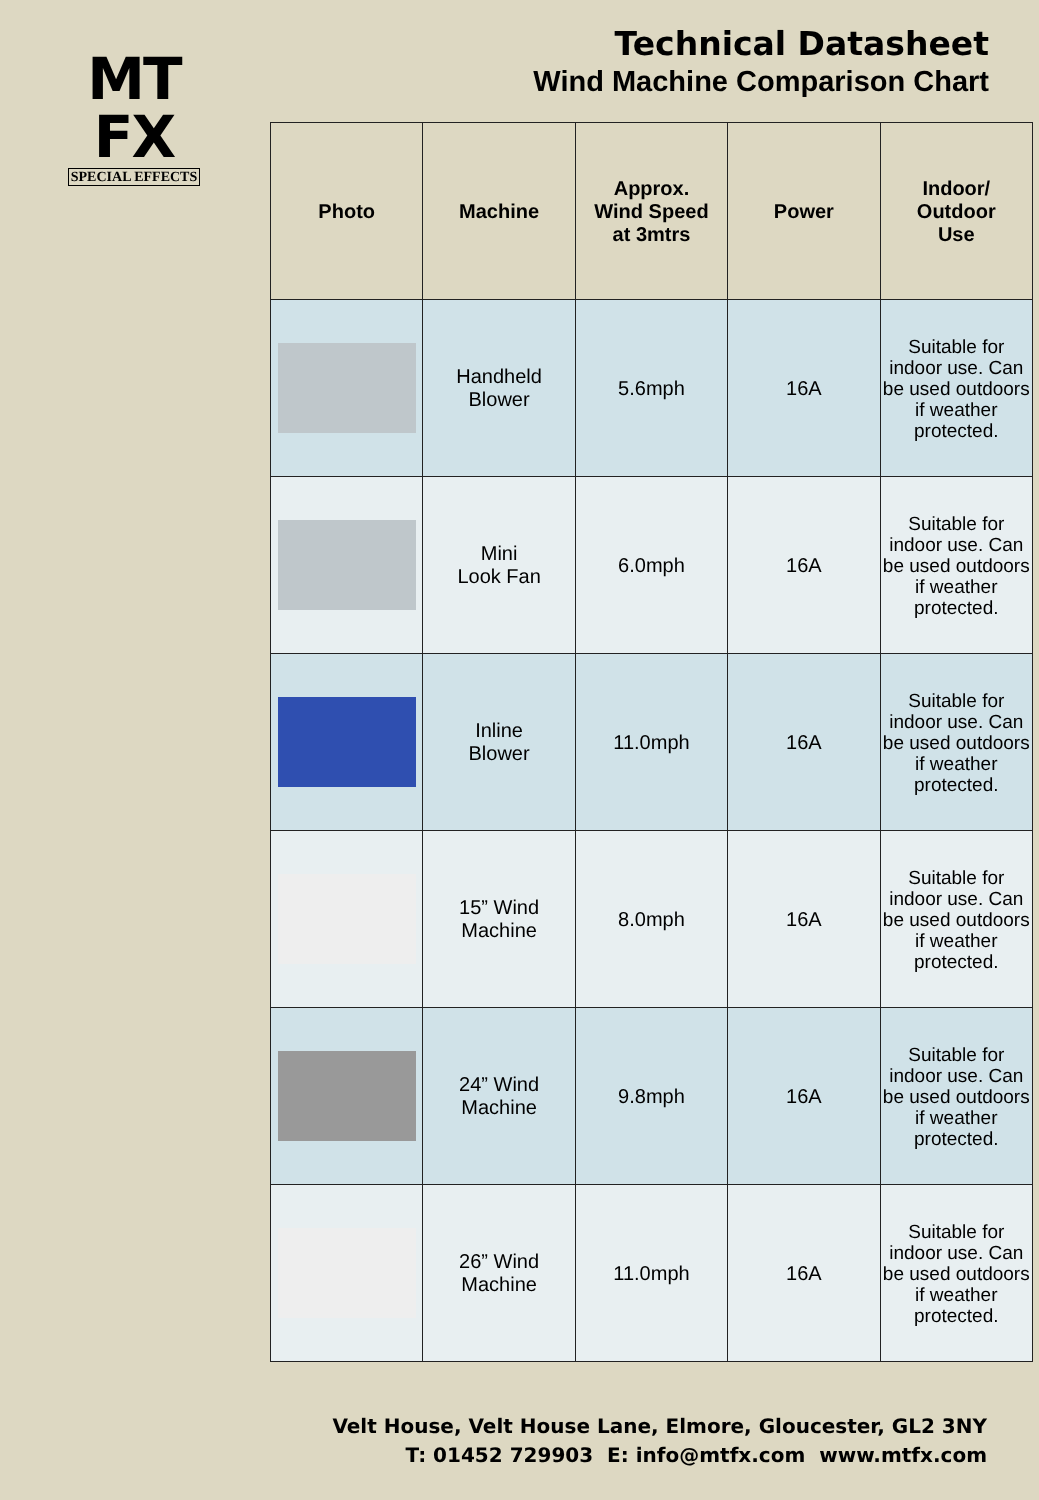MT
FX
SPECIAL EFFECTS
Technical Datasheet
Wind Machine Comparison Chart
| Photo | Machine | Approx. Wind Speed at 3mtrs | Power | Indoor/ Outdoor Use |
| --- | --- | --- | --- | --- |
| | Handheld Blower | 5.6mph | 16A | Suitable for indoor use. Can be used outdoors if weather protected. |
| | Mini Look Fan | 6.0mph | 16A | Suitable for indoor use. Can be used outdoors if weather protected. |
| | Inline Blower | 11.0mph | 16A | Suitable for indoor use. Can be used outdoors if weather protected. |
| | 15” Wind Machine | 8.0mph | 16A | Suitable for indoor use. Can be used outdoors if weather protected. |
| | 24” Wind Machine | 9.8mph | 16A | Suitable for indoor use. Can be used outdoors if weather protected. |
| | 26” Wind Machine | 11.0mph | 16A | Suitable for indoor use. Can be used outdoors if weather protected. |
Velt House, Velt House Lane, Elmore, Gloucester, GL2 3NY
T: 01452 729903 E: info@mtfx.com www.mtfx.com